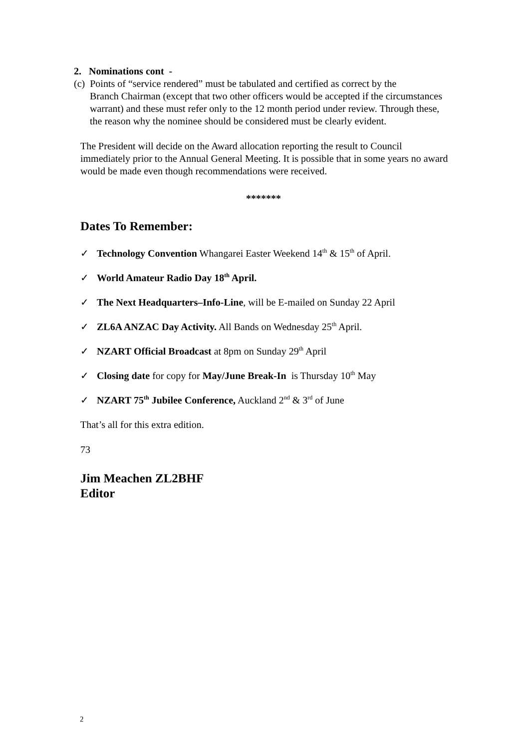2. Nominations cont -
(c) Points of “service rendered” must be tabulated and certified as correct by the
Branch Chairman (except that two other officers would be accepted if the circumstances warrant) and these must refer only to the 12 month period under review. Through these, the reason why the nominee should be considered must be clearly evident.
The President will decide on the Award allocation reporting the result to Council immediately prior to the Annual General Meeting. It is possible that in some years no award would be made even though recommendations were received.
*******
Dates To Remember:
✓ Technology Convention Whangarei Easter Weekend 14<sup>th</sup> & 15<sup>th</sup> of April.
✓ World Amateur Radio Day 18<sup>th</sup> April.
✓ The Next Headquarters–Info-Line, will be E-mailed on Sunday 22 April
✓ ZL6A ANZAC Day Activity. All Bands on Wednesday 25<sup>th</sup> April.
✓ NZART Official Broadcast at 8pm on Sunday 29<sup>th</sup> April
✓ Closing date for copy for May/June Break-In is Thursday 10<sup>th</sup> May
✓ NZART 75<sup>th</sup> Jubilee Conference, Auckland 2<sup>nd</sup> & 3<sup>rd</sup> of June
That’s all for this extra edition.
73
Jim Meachen ZL2BHF
Editor
2